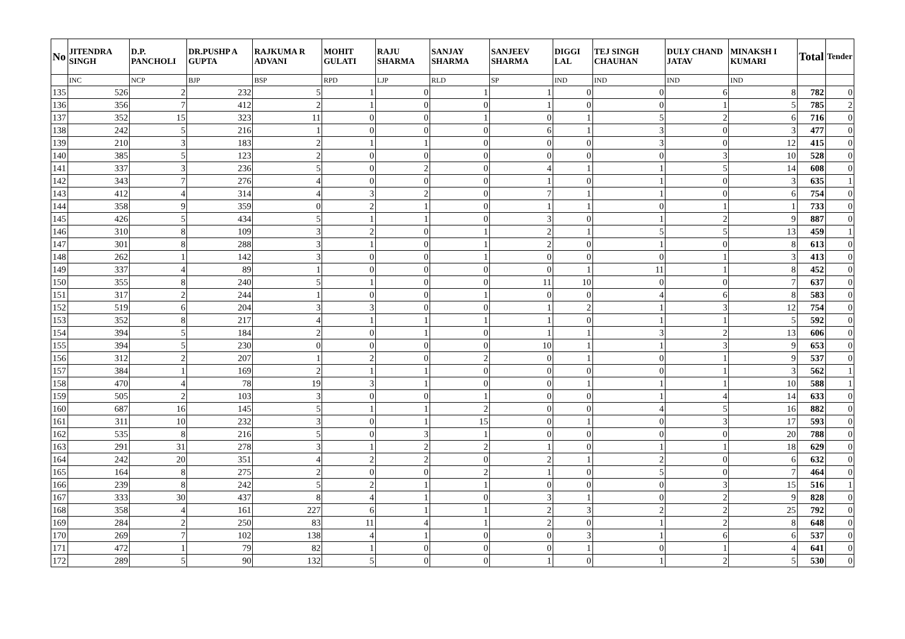| No | JITENDRA SINGH | D.P. PANCHOLI | DR.PUSHP A GUPTA | RAJKUMA R ADVANI | MOHIT GULATI | RAJU SHARMA | SANJAY SHARMA | SANJEEV SHARMA | DIGGI LAL | TEJ SINGH CHAUHAN | DULY CHAND JATAV | MINAKSH I KUMARI | Total | Tender |
| --- | --- | --- | --- | --- | --- | --- | --- | --- | --- | --- | --- | --- | --- | --- |
| | INC | NCP | BJP | BSP | RPD | LJP | RLD | SP | IND | IND | IND | IND | | |
| 135 | 526 | 2 | 232 | 5 | 1 | 0 | 1 | 1 | 0 | 0 | 6 | 8 | 782 | 0 |
| 136 | 356 | 7 | 412 | 2 | 1 | 0 | 0 | 1 | 0 | 0 | 1 | 5 | 785 | 2 |
| 137 | 352 | 15 | 323 | 11 | 0 | 0 | 1 | 0 | 1 | 5 | 2 | 6 | 716 | 0 |
| 138 | 242 | 5 | 216 | 1 | 0 | 0 | 0 | 6 | 1 | 3 | 0 | 3 | 477 | 0 |
| 139 | 210 | 3 | 183 | 2 | 1 | 1 | 0 | 0 | 0 | 3 | 0 | 12 | 415 | 0 |
| 140 | 385 | 5 | 123 | 2 | 0 | 0 | 0 | 0 | 0 | 0 | 3 | 10 | 528 | 0 |
| 141 | 337 | 3 | 236 | 5 | 0 | 2 | 0 | 4 | 1 | 1 | 5 | 14 | 608 | 0 |
| 142 | 343 | 7 | 276 | 4 | 0 | 0 | 0 | 1 | 0 | 1 | 0 | 3 | 635 | 1 |
| 143 | 412 | 4 | 314 | 4 | 3 | 2 | 0 | 7 | 1 | 1 | 0 | 6 | 754 | 0 |
| 144 | 358 | 9 | 359 | 0 | 2 | 1 | 0 | 1 | 1 | 0 | 1 | 1 | 733 | 0 |
| 145 | 426 | 5 | 434 | 5 | 1 | 1 | 0 | 3 | 0 | 1 | 2 | 9 | 887 | 0 |
| 146 | 310 | 8 | 109 | 3 | 2 | 0 | 1 | 2 | 1 | 5 | 5 | 13 | 459 | 1 |
| 147 | 301 | 8 | 288 | 3 | 1 | 0 | 1 | 2 | 0 | 1 | 0 | 8 | 613 | 0 |
| 148 | 262 | 1 | 142 | 3 | 0 | 0 | 1 | 0 | 0 | 0 | 1 | 3 | 413 | 0 |
| 149 | 337 | 4 | 89 | 1 | 0 | 0 | 0 | 0 | 1 | 11 | 1 | 8 | 452 | 0 |
| 150 | 355 | 8 | 240 | 5 | 1 | 0 | 0 | 11 | 10 | 0 | 0 | 7 | 637 | 0 |
| 151 | 317 | 2 | 244 | 1 | 0 | 0 | 1 | 0 | 0 | 4 | 6 | 8 | 583 | 0 |
| 152 | 519 | 6 | 204 | 3 | 3 | 0 | 0 | 1 | 2 | 1 | 3 | 12 | 754 | 0 |
| 153 | 352 | 8 | 217 | 4 | 1 | 1 | 1 | 1 | 0 | 1 | 1 | 5 | 592 | 0 |
| 154 | 394 | 5 | 184 | 2 | 0 | 1 | 0 | 1 | 1 | 3 | 2 | 13 | 606 | 0 |
| 155 | 394 | 5 | 230 | 0 | 0 | 0 | 0 | 10 | 1 | 1 | 3 | 9 | 653 | 0 |
| 156 | 312 | 2 | 207 | 1 | 2 | 0 | 2 | 0 | 1 | 0 | 1 | 9 | 537 | 0 |
| 157 | 384 | 1 | 169 | 2 | 1 | 1 | 0 | 0 | 0 | 0 | 1 | 3 | 562 | 1 |
| 158 | 470 | 4 | 78 | 19 | 3 | 1 | 0 | 0 | 1 | 1 | 1 | 10 | 588 | 1 |
| 159 | 505 | 2 | 103 | 3 | 0 | 0 | 1 | 0 | 0 | 1 | 4 | 14 | 633 | 0 |
| 160 | 687 | 16 | 145 | 5 | 1 | 1 | 2 | 0 | 0 | 4 | 5 | 16 | 882 | 0 |
| 161 | 311 | 10 | 232 | 3 | 0 | 1 | 15 | 0 | 1 | 0 | 3 | 17 | 593 | 0 |
| 162 | 535 | 8 | 216 | 5 | 0 | 3 | 1 | 0 | 0 | 0 | 0 | 20 | 788 | 0 |
| 163 | 291 | 31 | 278 | 3 | 1 | 2 | 2 | 1 | 0 | 1 | 1 | 18 | 629 | 0 |
| 164 | 242 | 20 | 351 | 4 | 2 | 2 | 0 | 2 | 1 | 2 | 0 | 6 | 632 | 0 |
| 165 | 164 | 8 | 275 | 2 | 0 | 0 | 2 | 1 | 0 | 5 | 0 | 7 | 464 | 0 |
| 166 | 239 | 8 | 242 | 5 | 2 | 1 | 1 | 0 | 0 | 0 | 3 | 15 | 516 | 1 |
| 167 | 333 | 30 | 437 | 8 | 4 | 1 | 0 | 3 | 1 | 0 | 2 | 9 | 828 | 0 |
| 168 | 358 | 4 | 161 | 227 | 6 | 1 | 1 | 2 | 3 | 2 | 2 | 25 | 792 | 0 |
| 169 | 284 | 2 | 250 | 83 | 11 | 4 | 1 | 2 | 0 | 1 | 2 | 8 | 648 | 0 |
| 170 | 269 | 7 | 102 | 138 | 4 | 1 | 0 | 0 | 3 | 1 | 6 | 6 | 537 | 0 |
| 171 | 472 | 1 | 79 | 82 | 1 | 0 | 0 | 0 | 1 | 0 | 1 | 4 | 641 | 0 |
| 172 | 289 | 5 | 90 | 132 | 5 | 0 | 0 | 1 | 0 | 1 | 2 | 5 | 530 | 0 |